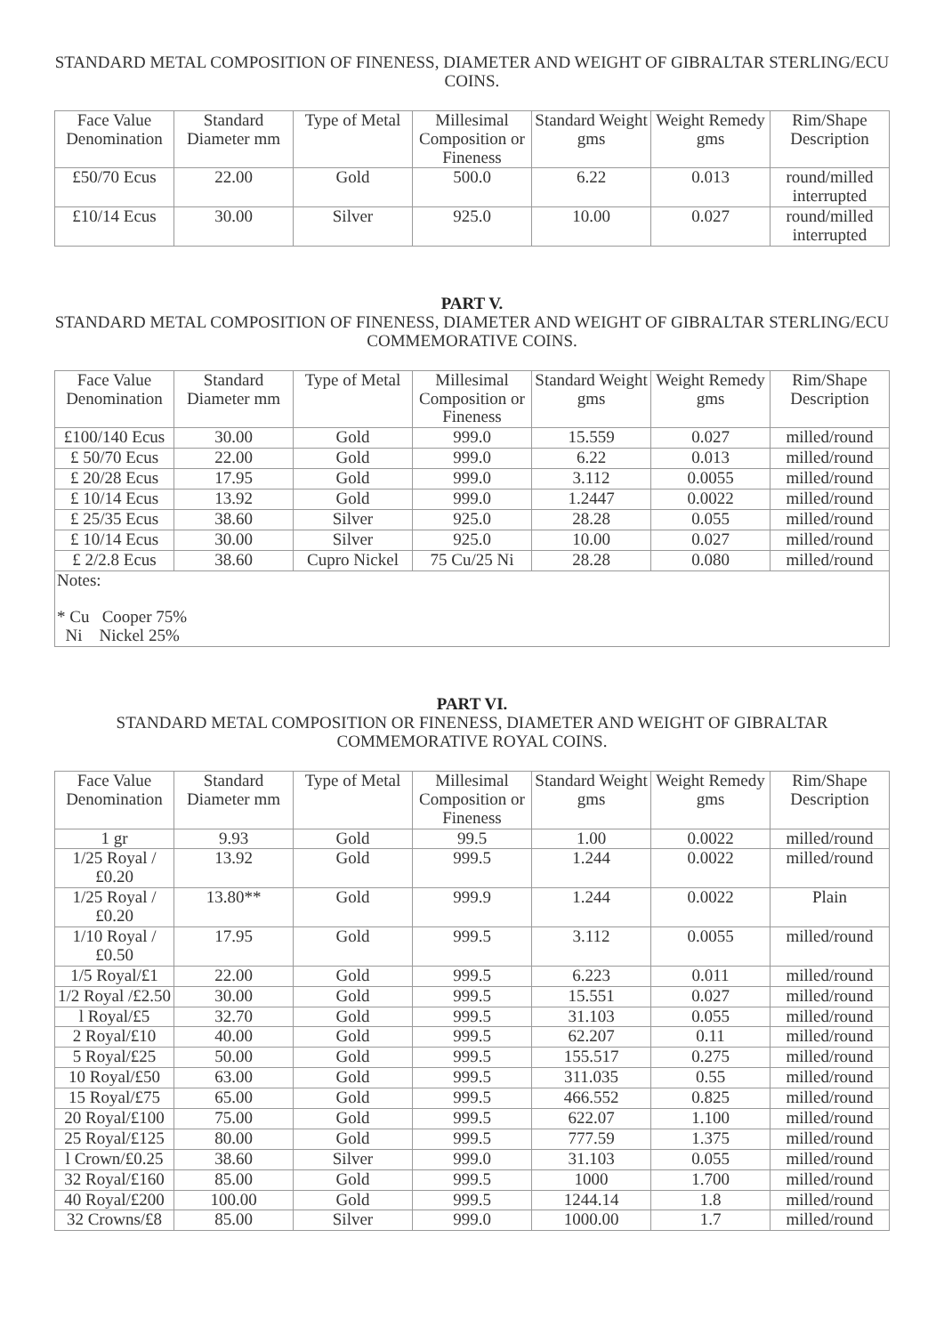STANDARD METAL COMPOSITION OF FINENESS, DIAMETER AND WEIGHT OF GIBRALTAR STERLING/ECU COINS.
| Face Value Denomination | Standard Diameter mm | Type of Metal | Millesimal Composition or Fineness | Standard Weight gms | Weight Remedy gms | Rim/Shape Description |
| --- | --- | --- | --- | --- | --- | --- |
| £50/70 Ecus | 22.00 | Gold | 500.0 | 6.22 | 0.013 | round/milled interrupted |
| £10/14 Ecus | 30.00 | Silver | 925.0 | 10.00 | 0.027 | round/milled interrupted |
PART V.
STANDARD METAL COMPOSITION OF FINENESS, DIAMETER AND WEIGHT OF GIBRALTAR STERLING/ECU COMMEMORATIVE COINS.
| Face Value Denomination | Standard Diameter mm | Type of Metal | Millesimal Composition or Fineness | Standard Weight gms | Weight Remedy gms | Rim/Shape Description |
| --- | --- | --- | --- | --- | --- | --- |
| £100/140 Ecus | 30.00 | Gold | 999.0 | 15.559 | 0.027 | milled/round |
| £ 50/70 Ecus | 22.00 | Gold | 999.0 | 6.22 | 0.013 | milled/round |
| £ 20/28 Ecus | 17.95 | Gold | 999.0 | 3.112 | 0.0055 | milled/round |
| £ 10/14 Ecus | 13.92 | Gold | 999.0 | 1.2447 | 0.0022 | milled/round |
| £ 25/35 Ecus | 38.60 | Silver | 925.0 | 28.28 | 0.055 | milled/round |
| £ 10/14 Ecus | 30.00 | Silver | 925.0 | 10.00 | 0.027 | milled/round |
| £ 2/2.8 Ecus | 38.60 | Cupro Nickel | 75 Cu/25 Ni | 28.28 | 0.080 | milled/round |
| Notes: * Cu Cooper 75% Ni Nickel 25% | | | | | | |
PART VI.
STANDARD METAL COMPOSITION OR FINENESS, DIAMETER AND WEIGHT OF GIBRALTAR COMMEMORATIVE ROYAL COINS.
| Face Value Denomination | Standard Diameter mm | Type of Metal | Millesimal Composition or Fineness | Standard Weight gms | Weight Remedy gms | Rim/Shape Description |
| --- | --- | --- | --- | --- | --- | --- |
| 1 gr | 9.93 | Gold | 99.5 | 1.00 | 0.0022 | milled/round |
| 1/25 Royal /£0.20 | 13.92 | Gold | 999.5 | 1.244 | 0.0022 | milled/round |
| 1/25 Royal /£0.20 | 13.80** | Gold | 999.9 | 1.244 | 0.0022 | Plain |
| 1/10 Royal /£0.50 | 17.95 | Gold | 999.5 | 3.112 | 0.0055 | milled/round |
| 1/5 Royal/£1 | 22.00 | Gold | 999.5 | 6.223 | 0.011 | milled/round |
| 1/2 Royal /£2.50 | 30.00 | Gold | 999.5 | 15.551 | 0.027 | milled/round |
| l Royal/£5 | 32.70 | Gold | 999.5 | 31.103 | 0.055 | milled/round |
| 2 Royal/£10 | 40.00 | Gold | 999.5 | 62.207 | 0.11 | milled/round |
| 5 Royal/£25 | 50.00 | Gold | 999.5 | 155.517 | 0.275 | milled/round |
| 10 Royal/£50 | 63.00 | Gold | 999.5 | 311.035 | 0.55 | milled/round |
| 15 Royal/£75 | 65.00 | Gold | 999.5 | 466.552 | 0.825 | milled/round |
| 20 Royal/£100 | 75.00 | Gold | 999.5 | 622.07 | 1.100 | milled/round |
| 25 Royal/£125 | 80.00 | Gold | 999.5 | 777.59 | 1.375 | milled/round |
| l Crown/£0.25 | 38.60 | Silver | 999.0 | 31.103 | 0.055 | milled/round |
| 32 Royal/£160 | 85.00 | Gold | 999.5 | 1000 | 1.700 | milled/round |
| 40 Royal/£200 | 100.00 | Gold | 999.5 | 1244.14 | 1.8 | milled/round |
| 32 Crowns/£8 | 85.00 | Silver | 999.0 | 1000.00 | 1.7 | milled/round |